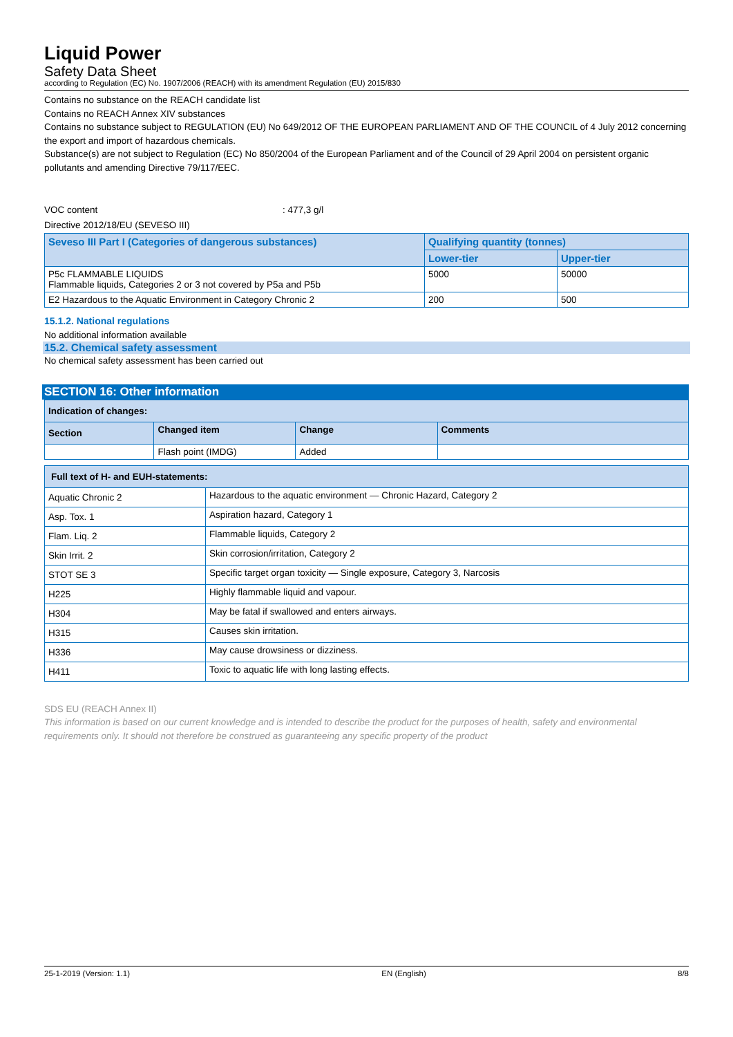Liquid Power
Safety Data Sheet
according to Regulation (EC) No. 1907/2006 (REACH) with its amendment Regulation (EU) 2015/830
Contains no substance on the REACH candidate list
Contains no REACH Annex XIV substances
Contains no substance subject to REGULATION (EU) No 649/2012 OF THE EUROPEAN PARLIAMENT AND OF THE COUNCIL of 4 July 2012 concerning the export and import of hazardous chemicals.
Substance(s) are not subject to Regulation (EC) No 850/2004 of the European Parliament and of the Council of 29 April 2004 on persistent organic pollutants and amending Directive 79/117/EEC.
VOC content: 477,3 g/l
Directive 2012/18/EU (SEVESO III)
| Seveso III Part I (Categories of dangerous substances) | Qualifying quantity (tonnes) | |
| --- | --- | --- |
| | Lower-tier | Upper-tier |
| P5c FLAMMABLE LIQUIDS Flammable liquids, Categories 2 or 3 not covered by P5a and P5b | 5000 | 50000 |
| E2 Hazardous to the Aquatic Environment in Category Chronic 2 | 200 | 500 |
15.1.2. National regulations
No additional information available
15.2. Chemical safety assessment
No chemical safety assessment has been carried out
SECTION 16: Other information
| Indication of changes: | | | |
| --- | --- | --- | --- |
| Section | Changed item | Change | Comments |
| | Flash point (IMDG) | Added | |
| Full text of H- and EUH-statements: | |
| --- | --- |
| Aquatic Chronic 2 | Hazardous to the aquatic environment — Chronic Hazard, Category 2 |
| Asp. Tox. 1 | Aspiration hazard, Category 1 |
| Flam. Liq. 2 | Flammable liquids, Category 2 |
| Skin Irrit. 2 | Skin corrosion/irritation, Category 2 |
| STOT SE 3 | Specific target organ toxicity — Single exposure, Category 3, Narcosis |
| H225 | Highly flammable liquid and vapour. |
| H304 | May be fatal if swallowed and enters airways. |
| H315 | Causes skin irritation. |
| H336 | May cause drowsiness or dizziness. |
| H411 | Toxic to aquatic life with long lasting effects. |
SDS EU (REACH Annex II)
This information is based on our current knowledge and is intended to describe the product for the purposes of health, safety and environmental requirements only. It should not therefore be construed as guaranteeing any specific property of the product
25-1-2019 (Version: 1.1) EN (English) 8/8